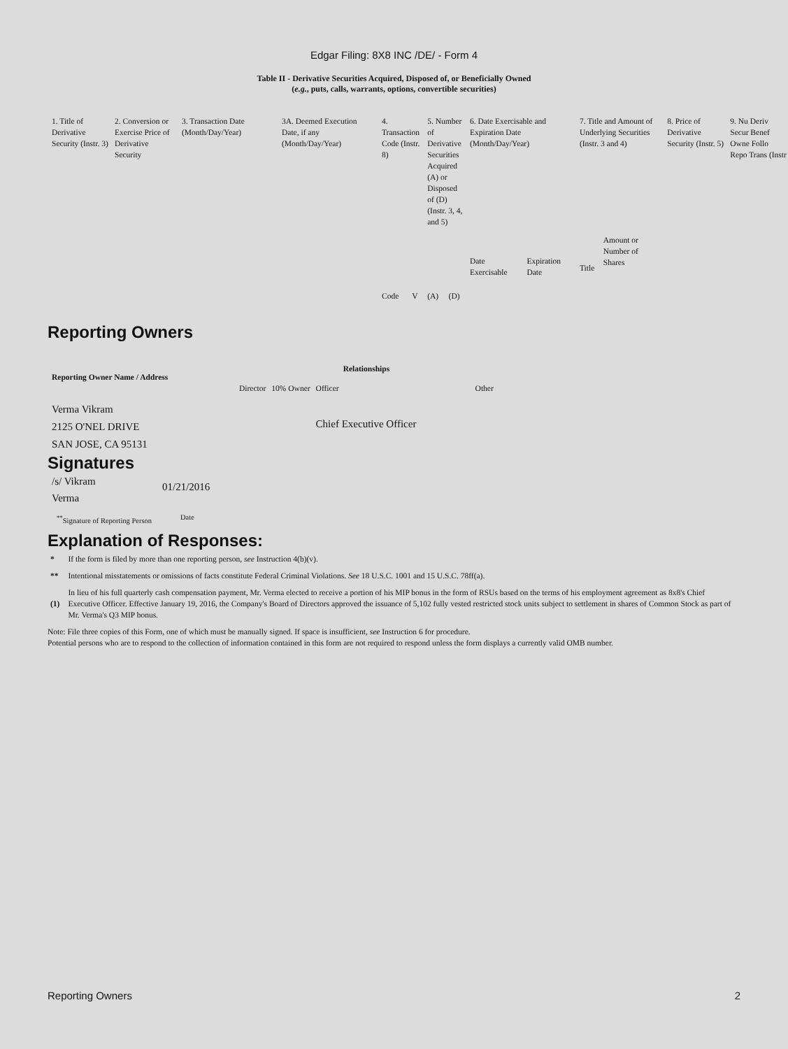Edgar Filing: 8X8 INC /DE/ - Form 4
Table II - Derivative Securities Acquired, Disposed of, or Beneficially Owned
(e.g., puts, calls, warrants, options, convertible securities)
| 1. Title of Derivative Security (Instr. 3) | 2. Conversion or Exercise Price of Derivative Security | 3. Transaction Date (Month/Day/Year) | 3A. Deemed Execution Date, if any (Month/Day/Year) | 4. Transaction Code (Instr. 8) | | 5. Number of Derivative Securities Acquired (A) or Disposed of (D) (Instr. 3, 4, and 5) | | 6. Date Exercisable and Expiration Date (Month/Day/Year) | | 7. Title and Amount of Underlying Securities (Instr. 3 and 4) | | 8. Price of Derivative Security (Instr. 5) | 9. Nu Deriv Secur Benef Owne Follo Repo Trans (Instr |
| --- | --- | --- | --- | --- | --- | --- | --- | --- | --- | --- | --- | --- | --- |
| | | | | Code | V | (A) | (D) | Date Exercisable | Expiration Date | Title | Amount or Number of Shares | | |
Reporting Owners
| Reporting Owner Name / Address | Relationships | | | |
| --- | --- | --- | --- | --- |
| | Director | 10% Owner | Officer | Other |
| Verma Vikram 2125 O'NEL DRIVE SAN JOSE, CA 95131 | | | Chief Executive Officer | |
Signatures
| /s/ Vikram Verma | 01/21/2016 |
| <sup>**</sup> Signature of Reporting Person | Date |
Explanation of Responses:
| * | If the form is filed by more than one reporting person, see Instruction 4(b)(v). |
| ** | Intentional misstatements or omissions of facts constitute Federal Criminal Violations. See 18 U.S.C. 1001 and 15 U.S.C. 78ff(a). |
| (1) | In lieu of his full quarterly cash compensation payment, Mr. Verma elected to receive a portion of his MIP bonus in the form of RSUs based on the terms of his employment agreement as 8x8's Chief Executive Officer. Effective January 19, 2016, the Company's Board of Directors approved the issuance of 5,102 fully vested restricted stock units subject to settlement in shares of Common Stock as part of Mr. Verma's Q3 MIP bonus. |
Note: File three copies of this Form, one of which must be manually signed. If space is insufficient, see Instruction 6 for procedure.
Potential persons who are to respond to the collection of information contained in this form are not required to respond unless the form displays a currently valid OMB number.
Reporting Owners 2